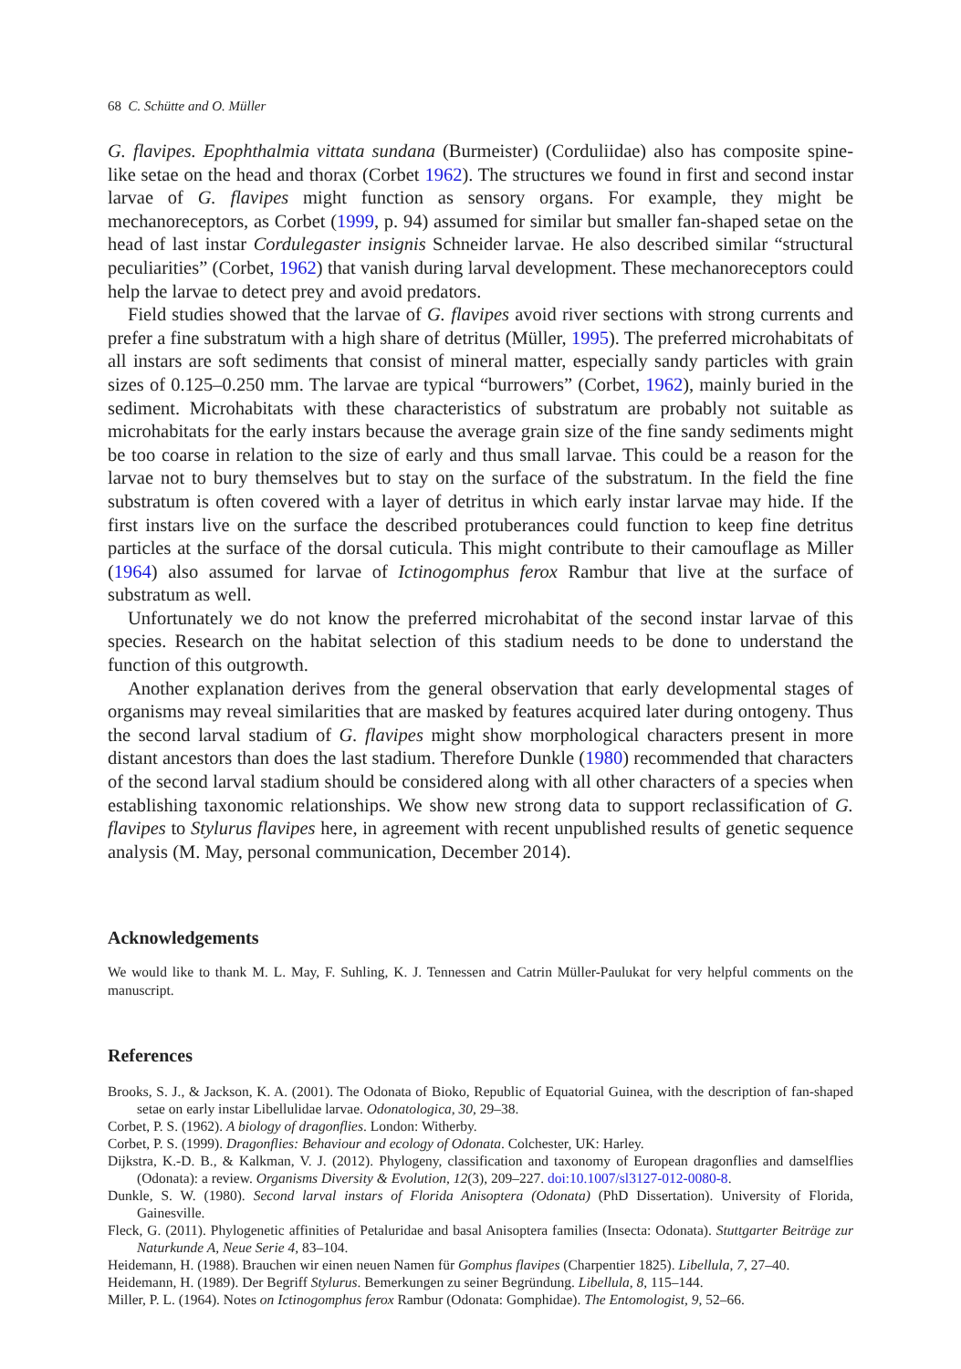68 C. Schütte and O. Müller
G. flavipes. Epophthalmia vittata sundana (Burmeister) (Corduliidae) also has composite spine-like setae on the head and thorax (Corbet 1962). The structures we found in first and second instar larvae of G. flavipes might function as sensory organs. For example, they might be mechanoreceptors, as Corbet (1999, p. 94) assumed for similar but smaller fan-shaped setae on the head of last instar Cordulegaster insignis Schneider larvae. He also described similar “structural peculiarities” (Corbet, 1962) that vanish during larval development. These mechanoreceptors could help the larvae to detect prey and avoid predators.
Field studies showed that the larvae of G. flavipes avoid river sections with strong currents and prefer a fine substratum with a high share of detritus (Müller, 1995). The preferred microhabitats of all instars are soft sediments that consist of mineral matter, especially sandy particles with grain sizes of 0.125–0.250 mm. The larvae are typical “burrowers” (Corbet, 1962), mainly buried in the sediment. Microhabitats with these characteristics of substratum are probably not suitable as microhabitats for the early instars because the average grain size of the fine sandy sediments might be too coarse in relation to the size of early and thus small larvae. This could be a reason for the larvae not to bury themselves but to stay on the surface of the substratum. In the field the fine substratum is often covered with a layer of detritus in which early instar larvae may hide. If the first instars live on the surface the described protuberances could function to keep fine detritus particles at the surface of the dorsal cuticula. This might contribute to their camouflage as Miller (1964) also assumed for larvae of Ictinogomphus ferox Rambur that live at the surface of substratum as well.
Unfortunately we do not know the preferred microhabitat of the second instar larvae of this species. Research on the habitat selection of this stadium needs to be done to understand the function of this outgrowth.
Another explanation derives from the general observation that early developmental stages of organisms may reveal similarities that are masked by features acquired later during ontogeny. Thus the second larval stadium of G. flavipes might show morphological characters present in more distant ancestors than does the last stadium. Therefore Dunkle (1980) recommended that characters of the second larval stadium should be considered along with all other characters of a species when establishing taxonomic relationships. We show new strong data to support reclassification of G. flavipes to Stylurus flavipes here, in agreement with recent unpublished results of genetic sequence analysis (M. May, personal communication, December 2014).
Acknowledgements
We would like to thank M. L. May, F. Suhling, K. J. Tennessen and Catrin Müller-Paulukat for very helpful comments on the manuscript.
References
Brooks, S. J., & Jackson, K. A. (2001). The Odonata of Bioko, Republic of Equatorial Guinea, with the description of fan-shaped setae on early instar Libellulidae larvae. Odonatologica, 30, 29–38.
Corbet, P. S. (1962). A biology of dragonflies. London: Witherby.
Corbet, P. S. (1999). Dragonflies: Behaviour and ecology of Odonata. Colchester, UK: Harley.
Dijkstra, K.-D. B., & Kalkman, V. J. (2012). Phylogeny, classification and taxonomy of European dragonflies and damselflies (Odonata): a review. Organisms Diversity & Evolution, 12(3), 209–227. doi:10.1007/sl3127-012-0080-8.
Dunkle, S. W. (1980). Second larval instars of Florida Anisoptera (Odonata) (PhD Dissertation). University of Florida, Gainesville.
Fleck, G. (2011). Phylogenetic affinities of Petaluridae and basal Anisoptera families (Insecta: Odonata). Stuttgarter Beiträge zur Naturkunde A, Neue Serie 4, 83–104.
Heidemann, H. (1988). Brauchen wir einen neuen Namen für Gomphus flavipes (Charpentier 1825). Libellula, 7, 27–40.
Heidemann, H. (1989). Der Begriff Stylurus. Bemerkungen zu seiner Begründung. Libellula, 8, 115–144.
Miller, P. L. (1964). Notes on Ictinogomphus ferox Rambur (Odonata: Gomphidae). The Entomologist, 9, 52–66.